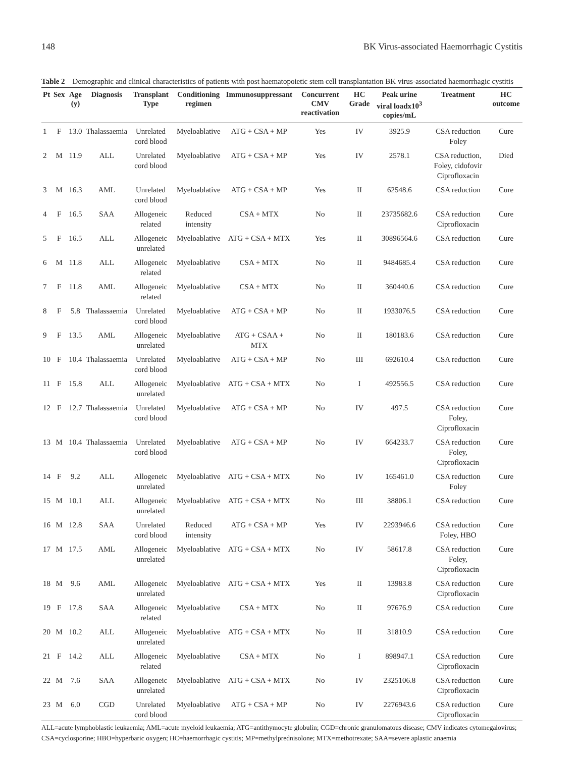148 BK Virus-associated Haemorrhagic Cystitis
Table 2 Demographic and clinical characteristics of patients with post haematopoietic stem cell transplantation BK virus-associated haemorrhagic cystitis
| Pt | Sex | Age (y) | Diagnosis | Transplant Type | Conditioning regimen | Immunosuppressant | Concurrent CMV reactivation | HC Grade | Peak urine viral loadx10<sup>3</sup> copies/mL | Treatment | HC outcome |
| --- | --- | --- | --- | --- | --- | --- | --- | --- | --- | --- | --- |
| 1 | F | 13.0 | Thalassaemia | Unrelated cord blood | Myeloablative | ATG + CSA + MP | Yes | IV | 3925.9 | CSA reduction Foley | Cure |
| 2 | M | 11.9 | ALL | Unrelated cord blood | Myeloablative | ATG + CSA + MP | Yes | IV | 2578.1 | CSA reduction, Foley, cidofovir Ciprofloxacin | Died |
| 3 | M | 16.3 | AML | Unrelated cord blood | Myeloablative | ATG + CSA + MP | Yes | II | 62548.6 | CSA reduction | Cure |
| 4 | F | 16.5 | SAA | Allogeneic related | Reduced intensity | CSA + MTX | No | II | 23735682.6 | CSA reduction Ciprofloxacin | Cure |
| 5 | F | 16.5 | ALL | Allogeneic unrelated | Myeloablative | ATG + CSA + MTX | Yes | II | 30896564.6 | CSA reduction | Cure |
| 6 | M | 11.8 | ALL | Allogeneic related | Myeloablative | CSA + MTX | No | II | 9484685.4 | CSA reduction | Cure |
| 7 | F | 11.8 | AML | Allogeneic related | Myeloablative | CSA + MTX | No | II | 360440.6 | CSA reduction | Cure |
| 8 | F | 5.8 | Thalassaemia | Unrelated cord blood | Myeloablative | ATG + CSA + MP | No | II | 1933076.5 | CSA reduction | Cure |
| 9 | F | 13.5 | AML | Allogeneic unrelated | Myeloablative | ATG + CSAA + MTX | No | II | 180183.6 | CSA reduction | Cure |
| 10 | F | 10.4 | Thalassaemia | Unrelated cord blood | Myeloablative | ATG + CSA + MP | No | III | 692610.4 | CSA reduction | Cure |
| 11 | F | 15.8 | ALL | Allogeneic unrelated | Myeloablative | ATG + CSA + MTX | No | I | 492556.5 | CSA reduction | Cure |
| 12 | F | 12.7 | Thalassaemia | Unrelated cord blood | Myeloablative | ATG + CSA + MP | No | IV | 497.5 | CSA reduction Foley, Ciprofloxacin | Cure |
| 13 | M | 10.4 | Thalassaemia | Unrelated cord blood | Myeloablative | ATG + CSA + MP | No | IV | 664233.7 | CSA reduction Foley, Ciprofloxacin | Cure |
| 14 | F | 9.2 | ALL | Allogeneic unrelated | Myeloablative | ATG + CSA + MTX | No | IV | 165461.0 | CSA reduction Foley | Cure |
| 15 | M | 10.1 | ALL | Allogeneic unrelated | Myeloablative | ATG + CSA + MTX | No | III | 38806.1 | CSA reduction | Cure |
| 16 | M | 12.8 | SAA | Unrelated cord blood | Reduced intensity | ATG + CSA + MP | Yes | IV | 2293946.6 | CSA reduction Foley, HBO | Cure |
| 17 | M | 17.5 | AML | Allogeneic unrelated | Myeloablative | ATG + CSA + MTX | No | IV | 58617.8 | CSA reduction Foley, Ciprofloxacin | Cure |
| 18 | M | 9.6 | AML | Allogeneic unrelated | Myeloablative | ATG + CSA + MTX | Yes | II | 13983.8 | CSA reduction Ciprofloxacin | Cure |
| 19 | F | 17.8 | SAA | Allogeneic related | Myeloablative | CSA + MTX | No | II | 97676.9 | CSA reduction | Cure |
| 20 | M | 10.2 | ALL | Allogeneic unrelated | Myeloablative | ATG + CSA + MTX | No | II | 31810.9 | CSA reduction | Cure |
| 21 | F | 14.2 | ALL | Allogeneic related | Myeloablative | CSA + MTX | No | I | 898947.1 | CSA reduction Ciprofloxacin | Cure |
| 22 | M | 7.6 | SAA | Allogeneic unrelated | Myeloablative | ATG + CSA + MTX | No | IV | 2325106.8 | CSA reduction Ciprofloxacin | Cure |
| 23 | M | 6.0 | CGD | Unrelated cord blood | Myeloablative | ATG + CSA + MP | No | IV | 2276943.6 | CSA reduction Ciprofloxacin | Cure |
ALL=acute lymphoblastic leukaemia; AML=acute myeloid leukaemia; ATG=antithymocyte globulin; CGD=chronic granulomatous disease; CMV indicates cytomegalovirus; CSA=cyclosporine; HBO=hyperbaric oxygen; HC=haemorrhagic cystitis; MP=methylprednisolone; MTX=methotrexate; SAA=severe aplastic anaemia